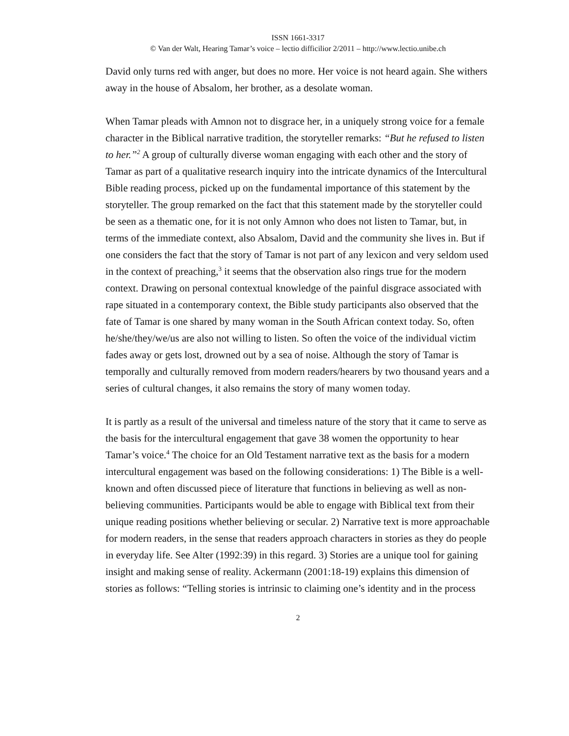ISSN 1661-3317
© Van der Walt, Hearing Tamar’s voice – lectio difficilior 2/2011 – http://www.lectio.unibe.ch
David only turns red with anger, but does no more. Her voice is not heard again. She withers away in the house of Absalom, her brother, as a desolate woman.
When Tamar pleads with Amnon not to disgrace her, in a uniquely strong voice for a female character in the Biblical narrative tradition, the storyteller remarks: “But he refused to listen to her.”<sup>2</sup> A group of culturally diverse woman engaging with each other and the story of Tamar as part of a qualitative research inquiry into the intricate dynamics of the Intercultural Bible reading process, picked up on the fundamental importance of this statement by the storyteller. The group remarked on the fact that this statement made by the storyteller could be seen as a thematic one, for it is not only Amnon who does not listen to Tamar, but, in terms of the immediate context, also Absalom, David and the community she lives in. But if one considers the fact that the story of Tamar is not part of any lexicon and very seldom used in the context of preaching,<sup>3</sup> it seems that the observation also rings true for the modern context. Drawing on personal contextual knowledge of the painful disgrace associated with rape situated in a contemporary context, the Bible study participants also observed that the fate of Tamar is one shared by many woman in the South African context today. So, often he/she/they/we/us are also not willing to listen. So often the voice of the individual victim fades away or gets lost, drowned out by a sea of noise. Although the story of Tamar is temporally and culturally removed from modern readers/hearers by two thousand years and a series of cultural changes, it also remains the story of many women today.
It is partly as a result of the universal and timeless nature of the story that it came to serve as the basis for the intercultural engagement that gave 38 women the opportunity to hear Tamar’s voice.<sup>4</sup> The choice for an Old Testament narrative text as the basis for a modern intercultural engagement was based on the following considerations: 1) The Bible is a well-known and often discussed piece of literature that functions in believing as well as non-believing communities. Participants would be able to engage with Biblical text from their unique reading positions whether believing or secular. 2) Narrative text is more approachable for modern readers, in the sense that readers approach characters in stories as they do people in everyday life. See Alter (1992:39) in this regard. 3) Stories are a unique tool for gaining insight and making sense of reality. Ackermann (2001:18-19) explains this dimension of stories as follows: “Telling stories is intrinsic to claiming one’s identity and in the process
2